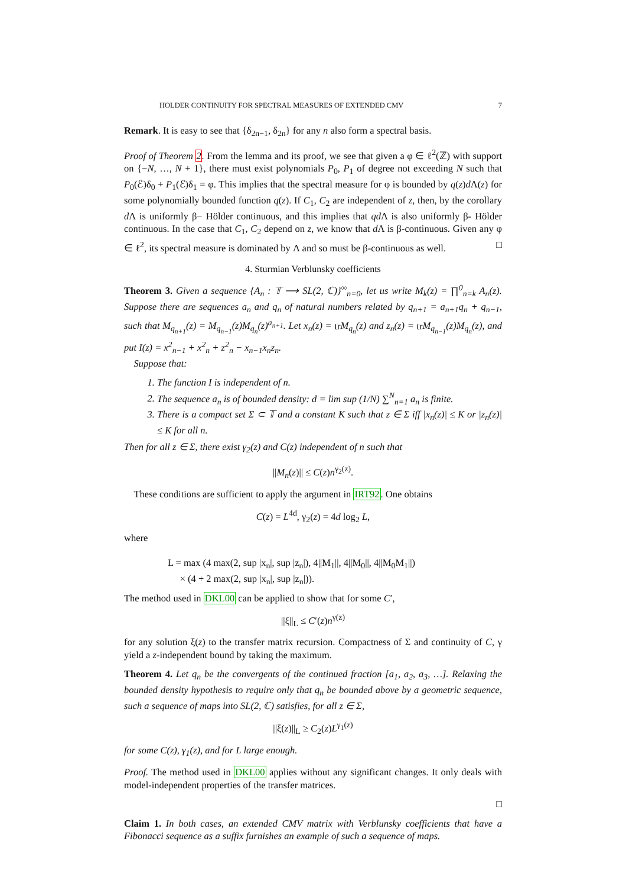HÖLDER CONTINUITY FOR SPECTRAL MEASURES OF EXTENDED CMV 7
Remark. It is easy to see that {δ<sub>2n−1</sub>, δ<sub>2n</sub>} for any n also form a spectral basis.
Proof of Theorem 2. From the lemma and its proof, we see that given a φ ∈ ℓ<sup>2</sup>(ℤ) with support on {−N, …, N + 1}, there must exist polynomials P<sub>0</sub>, P<sub>1</sub> of degree not exceeding N such that P<sub>0</sub>(ℰ)δ<sub>0</sub> + P<sub>1</sub>(ℰ)δ<sub>1</sub> = φ. This implies that the spectral measure for φ is bounded by q(z)d Λ(z) for some polynomially bounded function q(z). If C<sub>1</sub>, C<sub>2</sub> are independent of z, then, by the corollary d Λ is uniformly β− Hölder continuous, and this implies that qd Λ is also uniformly β- Hölder continuous. In the case that C<sub>1</sub>, C<sub>2</sub> depend on z, we know that d Λ is β-continuous. Given any φ ∈ ℓ<sup>2</sup>, its spectral measure is dominated by Λ and so must be β-continuous as well. □
4. Sturmian Verblunsky coefficients
Theorem 3. Given a sequence {A<sub>n</sub> : 𝕋 ⟶ SL(2, ℂ)}<sup>∞</sup><sub>n=0</sub>, let us write M<sub>k</sub>(z) = ∏<sup>0</sup><sub>n=k</sub> A<sub>n</sub>(z). Suppose there are sequences a<sub>n</sub> and q<sub>n</sub> of natural numbers related by q<sub>n+1</sub> = a<sub>n+1</sub>q<sub>n</sub> + q<sub>n−1</sub>, such that M<sub>q<sub>n+1</sub></sub>(z) = M<sub>q<sub>n−1</sub></sub>(z)M<sub>q<sub>n</sub></sub>(z)<sup>a<sub>n+1</sub></sup>. Let x<sub>n</sub>(z) = trM<sub>q<sub>n</sub></sub>(z) and z<sub>n</sub>(z) = trM<sub>q<sub>n−1</sub></sub>(z)M<sub>q<sub>n</sub></sub>(z), and put I(z) = x<sup>2</sup><sub>n−1</sub> + x<sup>2</sup><sub>n</sub> + z<sup>2</sup><sub>n</sub> − x<sub>n−1</sub>x<sub>n</sub>z<sub>n</sub>.
Suppose that:
1. The function I is independent of n.
2. The sequence a<sub>n</sub> is of bounded density: d = lim sup (1/N) ∑<sup>N</sup><sub>n=1</sub> a<sub>n</sub> is finite.
3. There is a compact set Σ ⊂ 𝕋 and a constant K such that z ∈ Σ iff |x<sub>n</sub>(z)| ≤ K or |z<sub>n</sub>(z)| ≤ K for all n.
Then for all z ∈ Σ, there exist γ<sub>2</sub>(z) and C(z) independent of n such that
||M<sub>n</sub>(z)|| ≤ C(z)n<sup>γ<sub>2</sub>(z)</sup>.
These conditions are sufficient to apply the argument in IRT92. One obtains
C(z) = L<sup>4d</sup>, γ<sub>2</sub>(z) = 4d log<sub>2</sub> L,
where
L = max (4 max(2, sup |x<sub>n</sub>|, sup |z<sub>n</sub>|), 4||M<sub>1</sub>||, 4||M<sub>0</sub>||, 4||M<sub>0</sub>M<sub>1</sub>||)
× (4 + 2 max(2, sup |x<sub>n</sub>|, sup |z<sub>n</sub>|)).
The method used in DKL00 can be applied to show that for some C′,
||ξ||<sub>L</sub> ≤ C′(z)n<sup>γ(z)</sup>
for any solution ξ(z) to the transfer matrix recursion. Compactness of Σ and continuity of C, γ yield a z-independent bound by taking the maximum.
Theorem 4. Let q<sub>n</sub> be the convergents of the continued fraction [a<sub>1</sub>, a<sub>2</sub>, a<sub>3</sub>, …]. Relaxing the bounded density hypothesis to require only that q<sub>n</sub> be bounded above by a geometric sequence, such a sequence of maps into SL(2, ℂ) satisfies, for all z ∈ Σ,
||ξ(z)||<sub>L</sub> ≥ C<sub>2</sub>(z)L<sup>γ<sub>1</sub>(z)</sup>
for some C(z), γ<sub>1</sub>(z), and for L large enough.
Proof. The method used in DKL00 applies without any significant changes. It only deals with model-independent properties of the transfer matrices.
□
Claim 1. In both cases, an extended CMV matrix with Verblunsky coefficients that have a Fibonacci sequence as a suffix furnishes an example of such a sequence of maps.